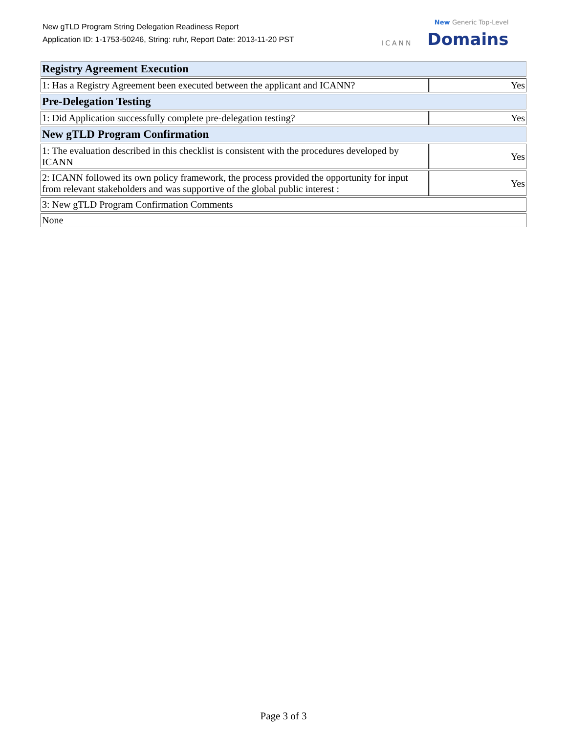New gTLD Program String Delegation Readiness Report
Application ID: 1-1753-50246, String: ruhr, Report Date: 2013-11-20 PST
ICANN
New Generic Top-Level
Domains
| Registry Agreement Execution | |
| 1: Has a Registry Agreement been executed between the applicant and ICANN? | Yes |
| Pre-Delegation Testing | |
| 1: Did Application successfully complete pre-delegation testing? | Yes |
| New gTLD Program Confirmation | |
| 1: The evaluation described in this checklist is consistent with the procedures developed by ICANN | Yes |
| 2: ICANN followed its own policy framework, the process provided the opportunity for input from relevant stakeholders and was supportive of the global public interest : | Yes |
| 3: New gTLD Program Confirmation Comments | |
| None | |
Page 3 of 3